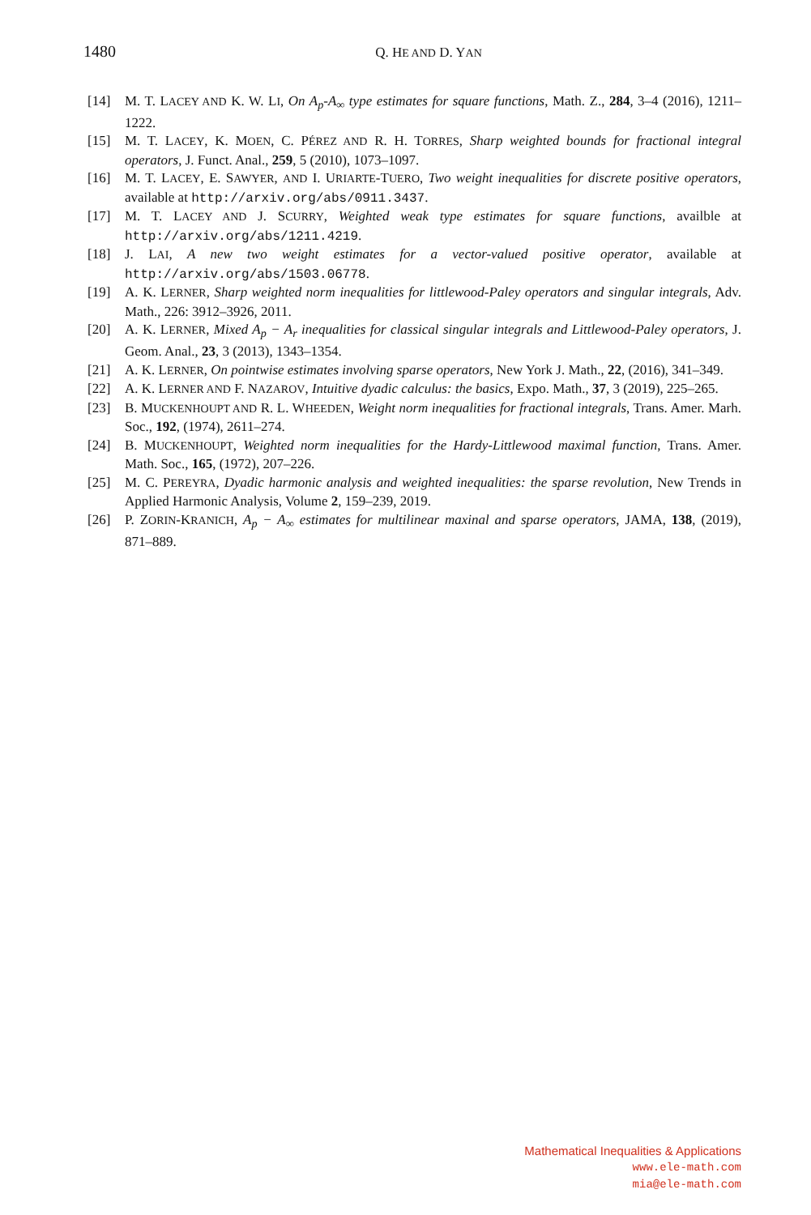1480
Q. HE AND D. YAN
[14] M. T. LACEY AND K. W. LI, On A<sub>p</sub>-A<sub>∞</sub> type estimates for square functions, Math. Z., 284, 3–4 (2016), 1211–1222.
[15] M. T. LACEY, K. MOEN, C. PÉREZ AND R. H. TORRES, Sharp weighted bounds for fractional integral operators, J. Funct. Anal., 259, 5 (2010), 1073–1097.
[16] M. T. LACEY, E. SAWYER, AND I. URIARTE-TUERO, Two weight inequalities for discrete positive operators, available at http://arxiv.org/abs/0911.3437.
[17] M. T. LACEY AND J. SCURRY, Weighted weak type estimates for square functions, availble at http://arxiv.org/abs/1211.4219.
[18] J. LAI, A new two weight estimates for a vector-valued positive operator, available at http://arxiv.org/abs/1503.06778.
[19] A. K. LERNER, Sharp weighted norm inequalities for littlewood-Paley operators and singular integrals, Adv. Math., 226: 3912–3926, 2011.
[20] A. K. LERNER, Mixed A<sub>p</sub> − A<sub>r</sub> inequalities for classical singular integrals and Littlewood-Paley operators, J. Geom. Anal., 23, 3 (2013), 1343–1354.
[21] A. K. LERNER, On pointwise estimates involving sparse operators, New York J. Math., 22, (2016), 341–349.
[22] A. K. LERNER AND F. NAZAROV, Intuitive dyadic calculus: the basics, Expo. Math., 37, 3 (2019), 225–265.
[23] B. MUCKENHOUPT AND R. L. WHEEDEN, Weight norm inequalities for fractional integrals, Trans. Amer. Marh. Soc., 192, (1974), 2611–274.
[24] B. MUCKENHOUPT, Weighted norm inequalities for the Hardy-Littlewood maximal function, Trans. Amer. Math. Soc., 165, (1972), 207–226.
[25] M. C. PEREYRA, Dyadic harmonic analysis and weighted inequalities: the sparse revolution, New Trends in Applied Harmonic Analysis, Volume 2, 159–239, 2019.
[26] P. ZORIN-KRANICH, A<sub>p</sub> − A<sub>∞</sub> estimates for multilinear maxinal and sparse operators, JAMA, 138, (2019), 871–889.
Mathematical Inequalities & Applications
www.ele-math.com
mia@ele-math.com